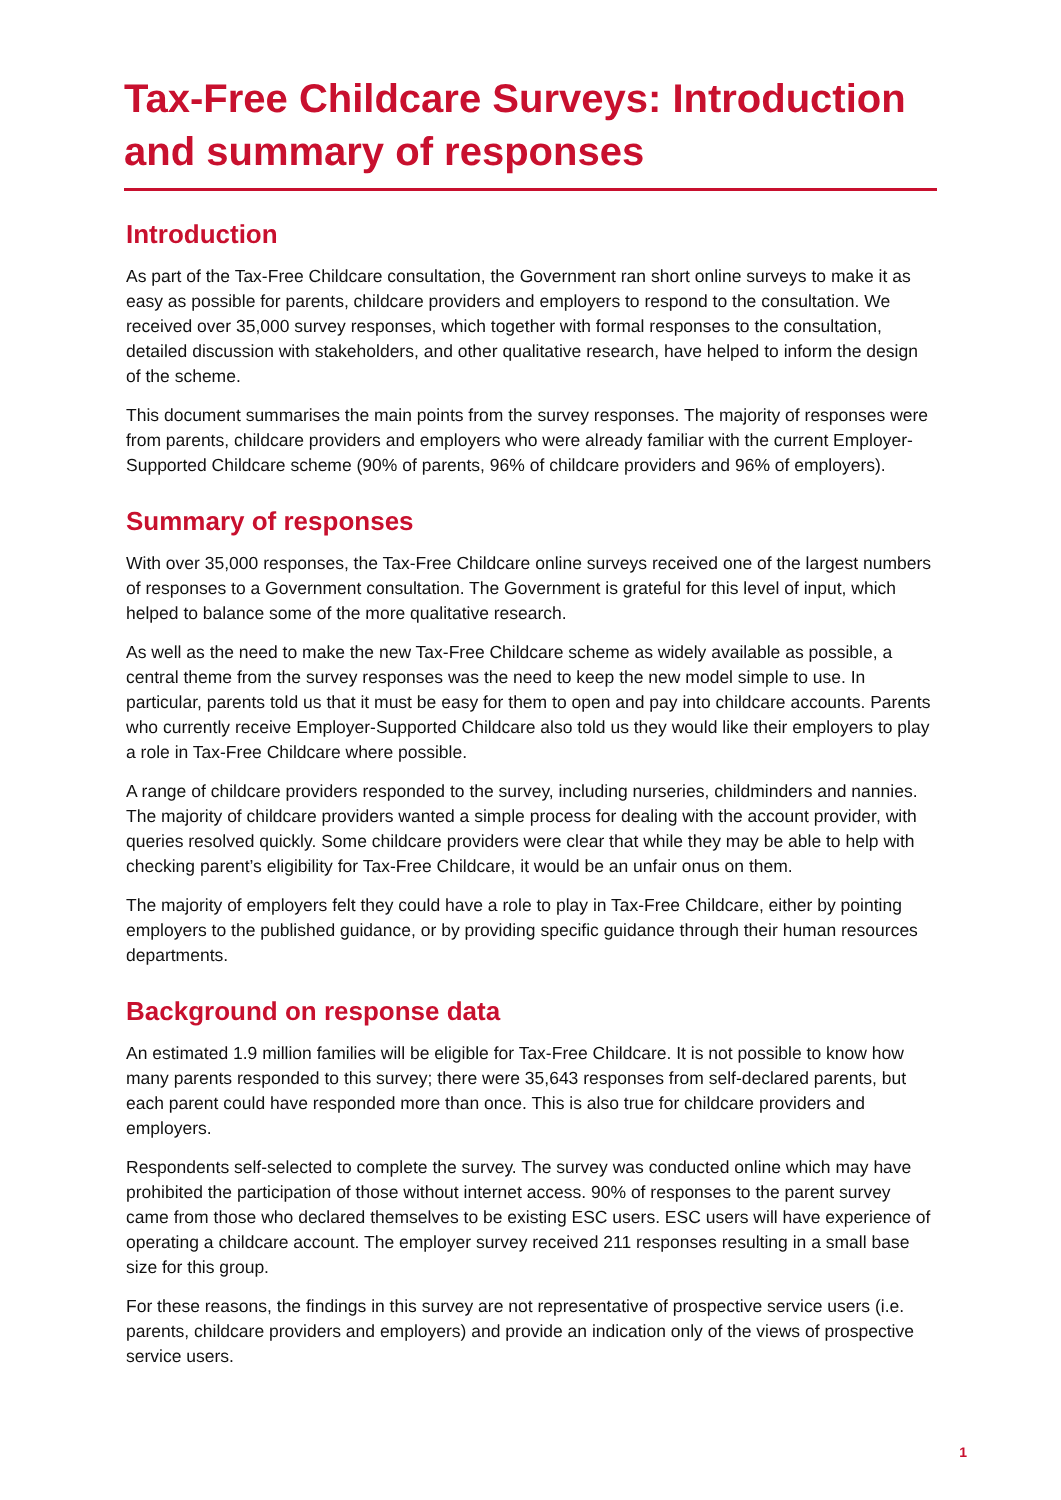Tax-Free Childcare Surveys: Introduction and summary of responses
Introduction
As part of the Tax-Free Childcare consultation, the Government ran short online surveys to make it as easy as possible for parents, childcare providers and employers to respond to the consultation. We received over 35,000 survey responses, which together with formal responses to the consultation, detailed discussion with stakeholders, and other qualitative research, have helped to inform the design of the scheme.
This document summarises the main points from the survey responses. The majority of responses were from parents, childcare providers and employers who were already familiar with the current Employer-Supported Childcare scheme (90% of parents, 96% of childcare providers and 96% of employers).
Summary of responses
With over 35,000 responses, the Tax-Free Childcare online surveys received one of the largest numbers of responses to a Government consultation. The Government is grateful for this level of input, which helped to balance some of the more qualitative research.
As well as the need to make the new Tax-Free Childcare scheme as widely available as possible, a central theme from the survey responses was the need to keep the new model simple to use. In particular, parents told us that it must be easy for them to open and pay into childcare accounts. Parents who currently receive Employer-Supported Childcare also told us they would like their employers to play a role in Tax-Free Childcare where possible.
A range of childcare providers responded to the survey, including nurseries, childminders and nannies. The majority of childcare providers wanted a simple process for dealing with the account provider, with queries resolved quickly. Some childcare providers were clear that while they may be able to help with checking parent’s eligibility for Tax-Free Childcare, it would be an unfair onus on them.
The majority of employers felt they could have a role to play in Tax-Free Childcare, either by pointing employers to the published guidance, or by providing specific guidance through their human resources departments.
Background on response data
An estimated 1.9 million families will be eligible for Tax-Free Childcare. It is not possible to know how many parents responded to this survey; there were 35,643 responses from self-declared parents, but each parent could have responded more than once. This is also true for childcare providers and employers.
Respondents self-selected to complete the survey. The survey was conducted online which may have prohibited the participation of those without internet access. 90% of responses to the parent survey came from those who declared themselves to be existing ESC users. ESC users will have experience of operating a childcare account. The employer survey received 211 responses resulting in a small base size for this group.
For these reasons, the findings in this survey are not representative of prospective service users (i.e. parents, childcare providers and employers) and provide an indication only of the views of prospective service users.
1